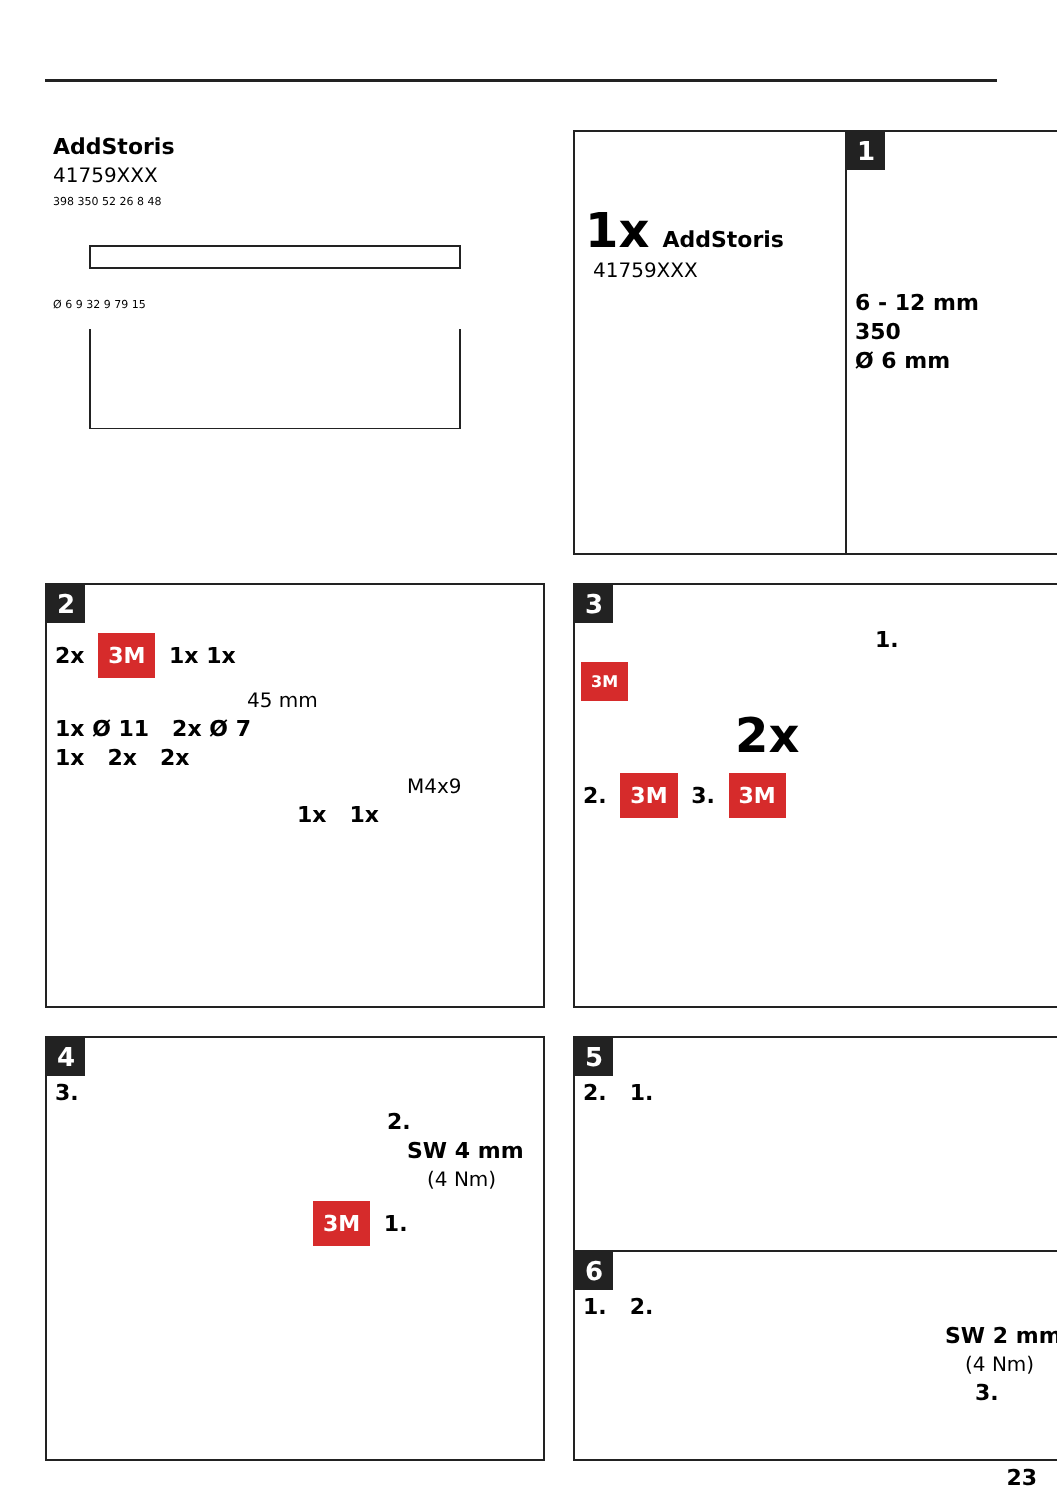AddStoris
41759XXX
398 350 52 26 8 48
Ø 6 9 32 9 79 15
1x AddStoris
41759XXX
1
6 - 12 mm
350
Ø 6 mm
2
2x 3M 1x 1x
45 mm
1x Ø 11 2x Ø 7
1x 2x 2x
M4x9
1x 1x
3
1.
3M
2x
2. 3M 3. 3M
4
3.
2.
SW 4 mm
(4 Nm)
3M 1.
5
2. 1.
6
1. 2.
SW 2 mm
(4 Nm)
3.
23